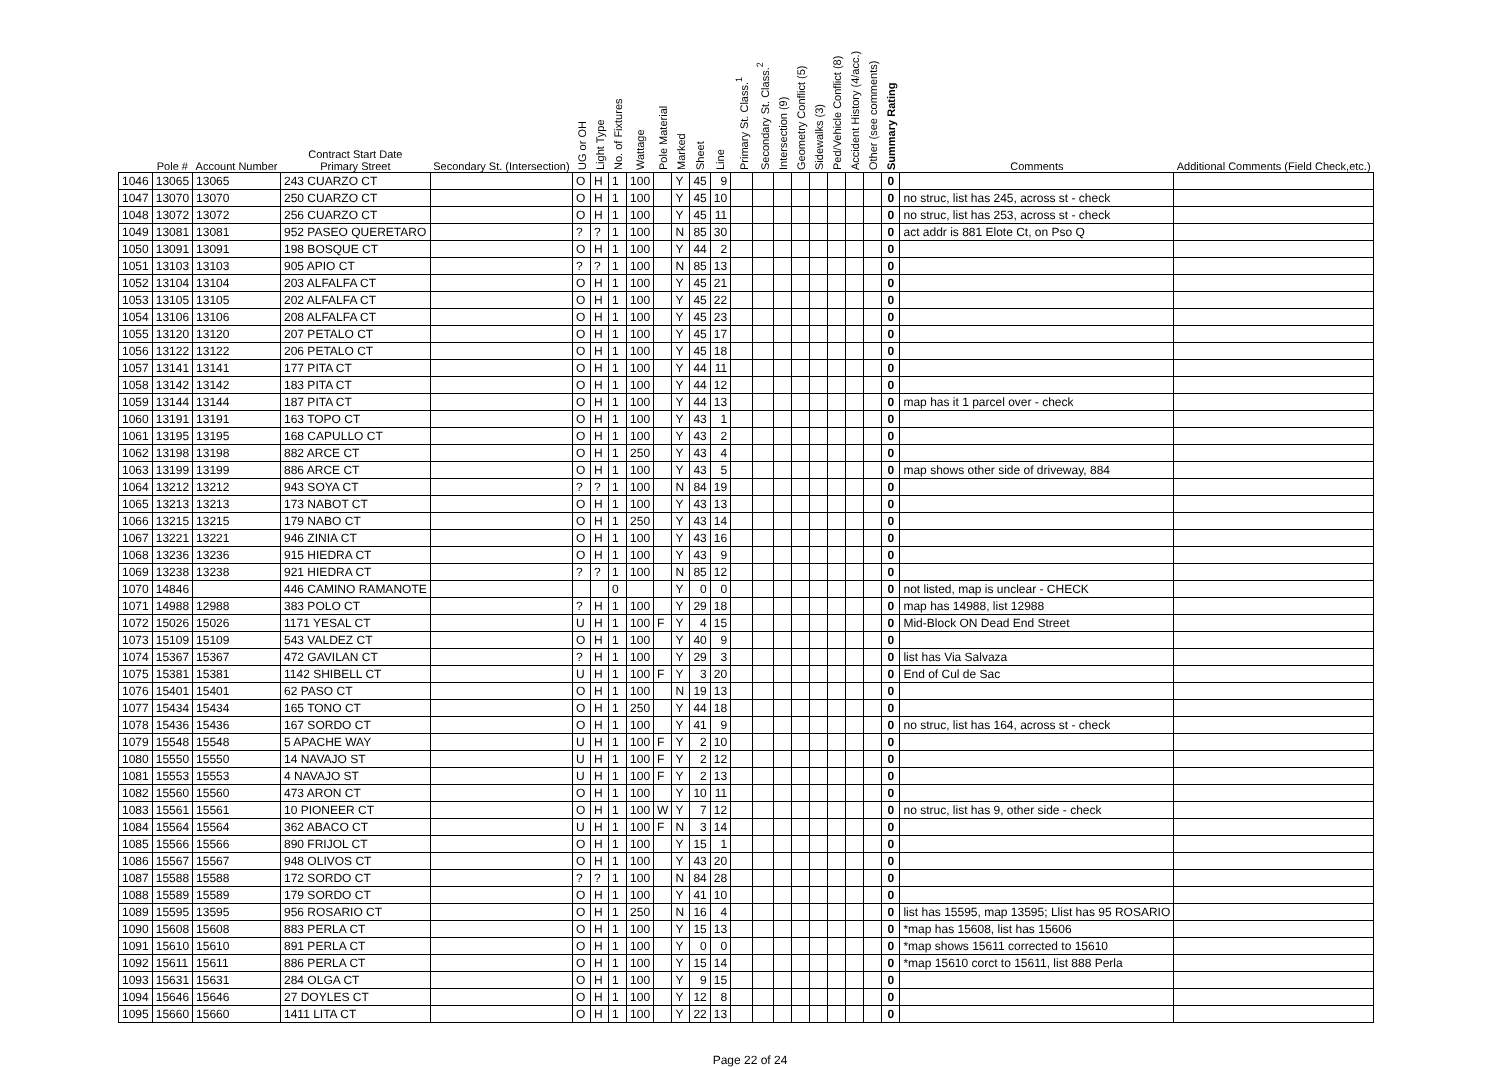| | Pole # | Account Number | Contract Start Date Primary Street | Secondary St. (Intersection) | UG or OH | Light Type | No. of Fixtures | Wattage | Pole Material | Marked | Sheet | Line | Primary St. Class.<sup>1</sup> | Secondary St. Class.<sup>2</sup> | Intersection (9) | Geometry Conflict (5) | Sidewalks (3) | Ped/Vehicle Conflict (8) | Accident History (4/acc.) | Other (see comments) | Summary Rating | Comments | Additional Comments (Field Check,etc.) |
| --- | --- | --- | --- | --- | --- | --- | --- | --- | --- | --- | --- | --- | --- | --- | --- | --- | --- | --- | --- | --- | --- | --- | --- |
| 1046 | 13065 | 13065 | 243 CUARZO CT | | O | H | 1 | 100 | | Y | 45 | 9 | | | | | | | | | 0 | | |
| 1047 | 13070 | 13070 | 250 CUARZO CT | | O | H | 1 | 100 | | Y | 45 | 10 | | | | | | | | | 0 | no struc, list has 245, across st - check | |
| 1048 | 13072 | 13072 | 256 CUARZO CT | | O | H | 1 | 100 | | Y | 45 | 11 | | | | | | | | | 0 | no struc, list has 253, across st - check | |
| 1049 | 13081 | 13081 | 952 PASEO QUERETARO | | ? | ? | 1 | 100 | | N | 85 | 30 | | | | | | | | | 0 | act addr is 881 Elote Ct, on Pso Q | |
| 1050 | 13091 | 13091 | 198 BOSQUE CT | | O | H | 1 | 100 | | Y | 44 | 2 | | | | | | | | | 0 | | |
| 1051 | 13103 | 13103 | 905 APIO CT | | ? | ? | 1 | 100 | | N | 85 | 13 | | | | | | | | | 0 | | |
| 1052 | 13104 | 13104 | 203 ALFALFA CT | | O | H | 1 | 100 | | Y | 45 | 21 | | | | | | | | | 0 | | |
| 1053 | 13105 | 13105 | 202 ALFALFA CT | | O | H | 1 | 100 | | Y | 45 | 22 | | | | | | | | | 0 | | |
| 1054 | 13106 | 13106 | 208 ALFALFA CT | | O | H | 1 | 100 | | Y | 45 | 23 | | | | | | | | | 0 | | |
| 1055 | 13120 | 13120 | 207 PETALO CT | | O | H | 1 | 100 | | Y | 45 | 17 | | | | | | | | | 0 | | |
| 1056 | 13122 | 13122 | 206 PETALO CT | | O | H | 1 | 100 | | Y | 45 | 18 | | | | | | | | | 0 | | |
| 1057 | 13141 | 13141 | 177 PITA CT | | O | H | 1 | 100 | | Y | 44 | 11 | | | | | | | | | 0 | | |
| 1058 | 13142 | 13142 | 183 PITA CT | | O | H | 1 | 100 | | Y | 44 | 12 | | | | | | | | | 0 | | |
| 1059 | 13144 | 13144 | 187 PITA CT | | O | H | 1 | 100 | | Y | 44 | 13 | | | | | | | | | 0 | map has it 1 parcel over - check | |
| 1060 | 13191 | 13191 | 163 TOPO CT | | O | H | 1 | 100 | | Y | 43 | 1 | | | | | | | | | 0 | | |
| 1061 | 13195 | 13195 | 168 CAPULLO CT | | O | H | 1 | 100 | | Y | 43 | 2 | | | | | | | | | 0 | | |
| 1062 | 13198 | 13198 | 882 ARCE CT | | O | H | 1 | 250 | | Y | 43 | 4 | | | | | | | | | 0 | | |
| 1063 | 13199 | 13199 | 886 ARCE CT | | O | H | 1 | 100 | | Y | 43 | 5 | | | | | | | | | 0 | map shows other side of driveway, 884 | |
| 1064 | 13212 | 13212 | 943 SOYA CT | | ? | ? | 1 | 100 | | N | 84 | 19 | | | | | | | | | 0 | | |
| 1065 | 13213 | 13213 | 173 NABOT CT | | O | H | 1 | 100 | | Y | 43 | 13 | | | | | | | | | 0 | | |
| 1066 | 13215 | 13215 | 179 NABO CT | | O | H | 1 | 250 | | Y | 43 | 14 | | | | | | | | | 0 | | |
| 1067 | 13221 | 13221 | 946 ZINIA CT | | O | H | 1 | 100 | | Y | 43 | 16 | | | | | | | | | 0 | | |
| 1068 | 13236 | 13236 | 915 HIEDRA CT | | O | H | 1 | 100 | | Y | 43 | 9 | | | | | | | | | 0 | | |
| 1069 | 13238 | 13238 | 921 HIEDRA CT | | ? | ? | 1 | 100 | | N | 85 | 12 | | | | | | | | | 0 | | |
| 1070 | 14846 | | 446 CAMINO RAMANOTE | | | | 0 | | | Y | 0 | 0 | | | | | | | | | 0 | not listed, map is unclear - CHECK | |
| 1071 | 14988 | 12988 | 383 POLO CT | | ? | H | 1 | 100 | | Y | 29 | 18 | | | | | | | | | 0 | map has 14988, list 12988 | |
| 1072 | 15026 | 15026 | 1171 YESAL CT | | U | H | 1 | 100 | F | Y | 4 | 15 | | | | | | | | | 0 | Mid-Block ON Dead End Street | |
| 1073 | 15109 | 15109 | 543 VALDEZ CT | | O | H | 1 | 100 | | Y | 40 | 9 | | | | | | | | | 0 | | |
| 1074 | 15367 | 15367 | 472 GAVILAN CT | | ? | H | 1 | 100 | | Y | 29 | 3 | | | | | | | | | 0 | list has Via Salvaza | |
| 1075 | 15381 | 15381 | 1142 SHIBELL CT | | U | H | 1 | 100 | F | Y | 3 | 20 | | | | | | | | | 0 | End of Cul de Sac | |
| 1076 | 15401 | 15401 | 62 PASO CT | | O | H | 1 | 100 | | N | 19 | 13 | | | | | | | | | 0 | | |
| 1077 | 15434 | 15434 | 165 TONO CT | | O | H | 1 | 250 | | Y | 44 | 18 | | | | | | | | | 0 | | |
| 1078 | 15436 | 15436 | 167 SORDO CT | | O | H | 1 | 100 | | Y | 41 | 9 | | | | | | | | | 0 | no struc, list has 164, across st - check | |
| 1079 | 15548 | 15548 | 5 APACHE WAY | | U | H | 1 | 100 | F | Y | 2 | 10 | | | | | | | | | 0 | | |
| 1080 | 15550 | 15550 | 14 NAVAJO ST | | U | H | 1 | 100 | F | Y | 2 | 12 | | | | | | | | | 0 | | |
| 1081 | 15553 | 15553 | 4 NAVAJO ST | | U | H | 1 | 100 | F | Y | 2 | 13 | | | | | | | | | 0 | | |
| 1082 | 15560 | 15560 | 473 ARON CT | | O | H | 1 | 100 | | Y | 10 | 11 | | | | | | | | | 0 | | |
| 1083 | 15561 | 15561 | 10 PIONEER CT | | O | H | 1 | 100 | W | Y | 7 | 12 | | | | | | | | | 0 | no struc, list has 9, other side - check | |
| 1084 | 15564 | 15564 | 362 ABACO CT | | U | H | 1 | 100 | F | N | 3 | 14 | | | | | | | | | 0 | | |
| 1085 | 15566 | 15566 | 890 FRIJOL CT | | O | H | 1 | 100 | | Y | 15 | 1 | | | | | | | | | 0 | | |
| 1086 | 15567 | 15567 | 948 OLIVOS CT | | O | H | 1 | 100 | | Y | 43 | 20 | | | | | | | | | 0 | | |
| 1087 | 15588 | 15588 | 172 SORDO CT | | ? | ? | 1 | 100 | | N | 84 | 28 | | | | | | | | | 0 | | |
| 1088 | 15589 | 15589 | 179 SORDO CT | | O | H | 1 | 100 | | Y | 41 | 10 | | | | | | | | | 0 | | |
| 1089 | 15595 | 13595 | 956 ROSARIO CT | | O | H | 1 | 250 | | N | 16 | 4 | | | | | | | | | 0 | list has 15595, map 13595; Llist has 95 ROSARIO | |
| 1090 | 15608 | 15608 | 883 PERLA CT | | O | H | 1 | 100 | | Y | 15 | 13 | | | | | | | | | 0 | *map has 15608, list has 15606 | |
| 1091 | 15610 | 15610 | 891 PERLA CT | | O | H | 1 | 100 | | Y | 0 | 0 | | | | | | | | | 0 | *map shows 15611 corrected to 15610 | |
| 1092 | 15611 | 15611 | 886 PERLA CT | | O | H | 1 | 100 | | Y | 15 | 14 | | | | | | | | | 0 | *map 15610 corct to 15611, list 888 Perla | |
| 1093 | 15631 | 15631 | 284 OLGA CT | | O | H | 1 | 100 | | Y | 9 | 15 | | | | | | | | | 0 | | |
| 1094 | 15646 | 15646 | 27 DOYLES CT | | O | H | 1 | 100 | | Y | 12 | 8 | | | | | | | | | 0 | | |
| 1095 | 15660 | 15660 | 1411 LITA CT | | O | H | 1 | 100 | | Y | 22 | 13 | | | | | | | | | 0 | | |
Page 22 of 24